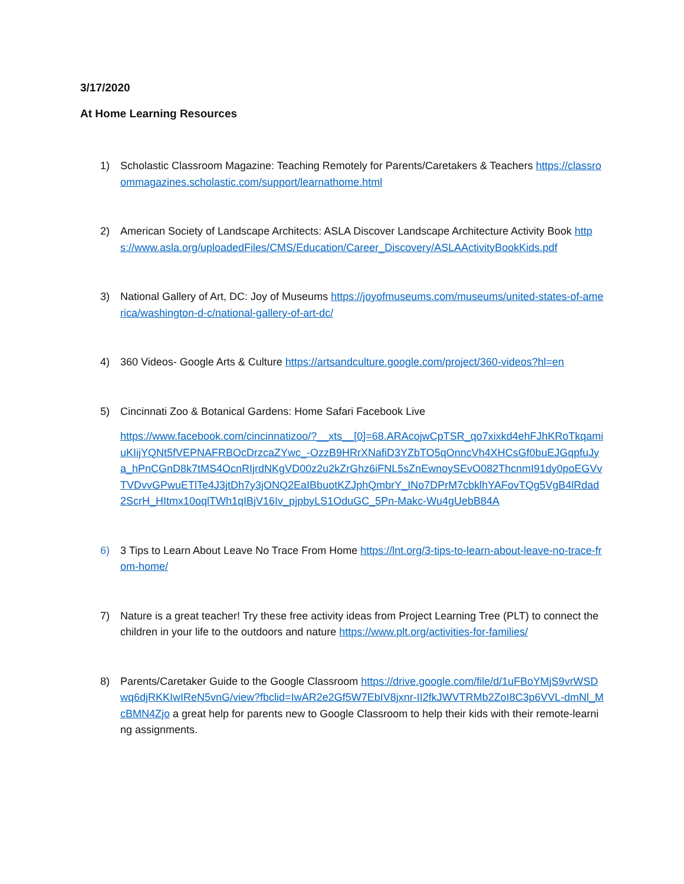3/17/2020
At Home Learning Resources
1) Scholastic Classroom Magazine: Teaching Remotely for Parents/Caretakers & Teachers https://classroommagazines.scholastic.com/support/learnathome.html
2) American Society of Landscape Architects: ASLA Discover Landscape Architecture Activity Book https://www.asla.org/uploadedFiles/CMS/Education/Career_Discovery/ASLAActivityBookKids.pdf
3) National Gallery of Art, DC: Joy of Museums https://joyofmuseums.com/museums/united-states-of-america/washington-d-c/national-gallery-of-art-dc/
4) 360 Videos- Google Arts & Culture https://artsandculture.google.com/project/360-videos?hl=en
5) Cincinnati Zoo & Botanical Gardens: Home Safari Facebook Live
https://www.facebook.com/cincinnatizoo/?__xts__[0]=68.ARAcojwCpTSR_qo7xixkd4ehFJhKRoTkqamiuKIijYQNt5fVEPNAFRBOcDrzcaZYwc_-OzzB9HRrXNafiD3YZbTO5qOnncVh4XHCsGf0buEJGqpfuJya_hPnCGnD8k7tMS4OcnRIjrdNKgVD00z2u2kZrGhz6iFNL5sZnEwnoySEvO082ThcnmI91dy0poEGVvTVDvvGPwuETlTe4J3jtDh7y3jONQ2EaIBbuotKZJphQmbrY_INo7DPrM7cbklhYAFovTQg5VgB4lRdad2ScrH_HItmx10oqlTWh1qIBjV16Iv_pjpbyLS1OduGC_5Pn-Makc-Wu4gUebB84A
6) 3 Tips to Learn About Leave No Trace From Home https://lnt.org/3-tips-to-learn-about-leave-no-trace-from-home/
7) Nature is a great teacher! Try these free activity ideas from Project Learning Tree (PLT) to connect the children in your life to the outdoors and nature https://www.plt.org/activities-for-families/
8) Parents/Caretaker Guide to the Google Classroom https://drive.google.com/file/d/1uFBoYMjS9vrWSDwq6djRKKIwIReN5vnG/view?fbclid=IwAR2e2Gf5W7EbIV8jxnr-II2fkJWVTRMb2ZoI8C3p6VVL-dmNl_McBMN4Zjo a great help for parents new to Google Classroom to help their kids with their remote-learning assignments.